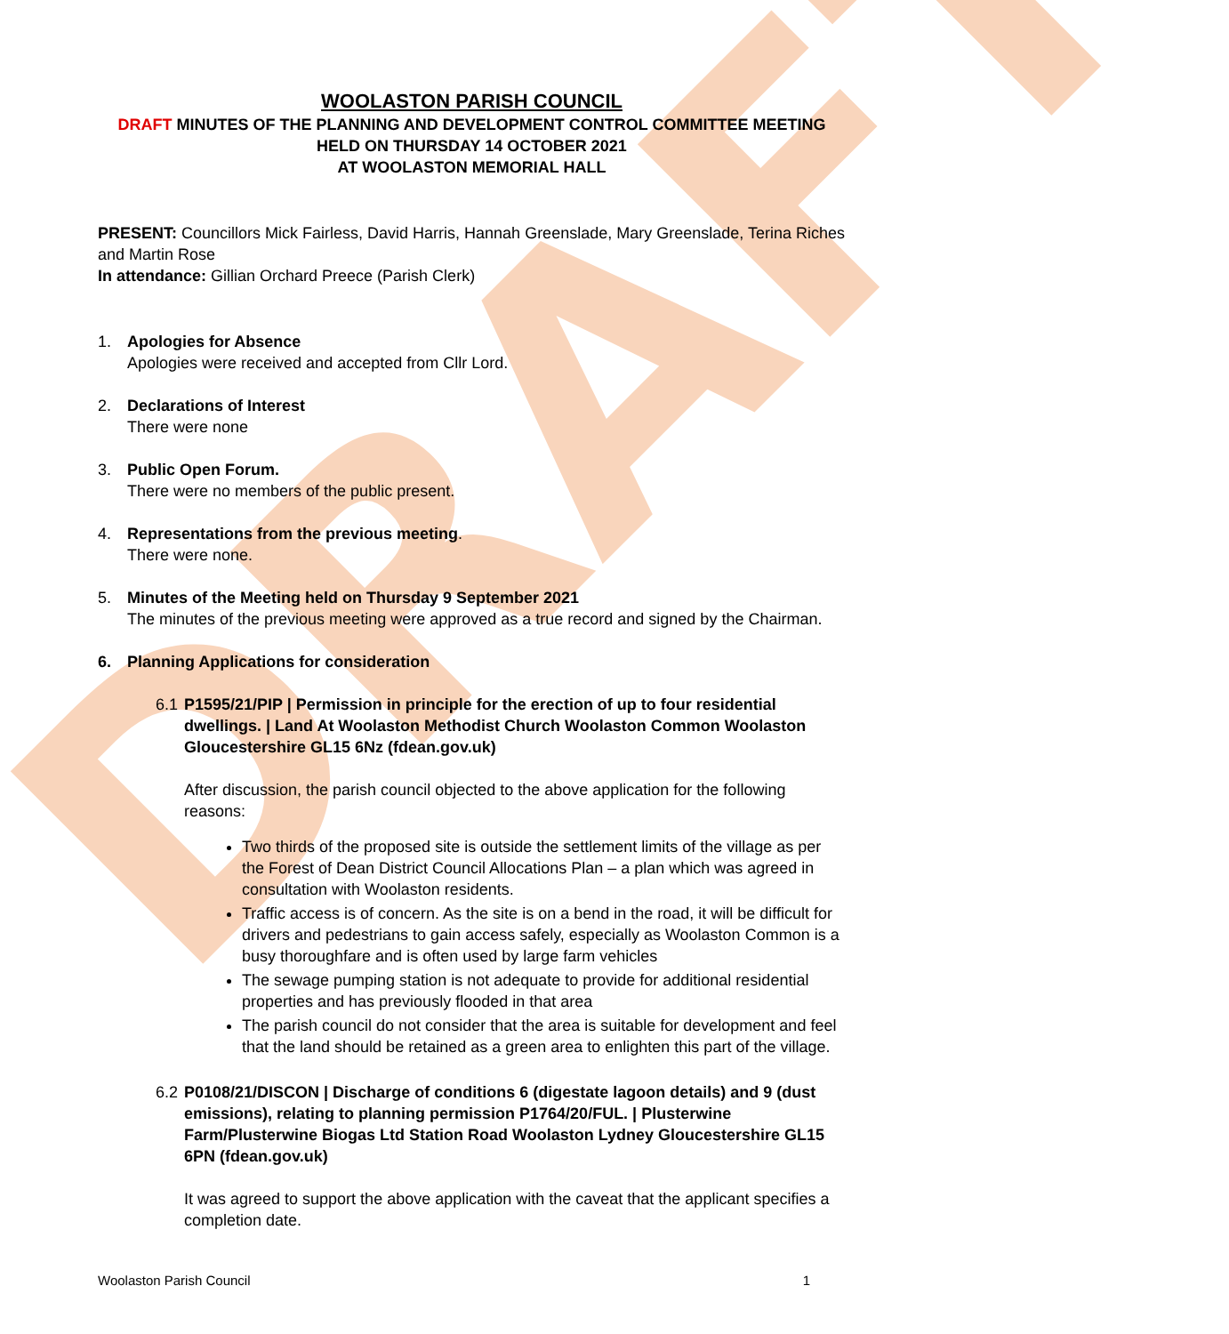DRAFT
WOOLASTON PARISH COUNCIL
DRAFT MINUTES OF THE PLANNING AND DEVELOPMENT CONTROL COMMITTEE MEETING
HELD ON THURSDAY 14 OCTOBER 2021
AT WOOLASTON MEMORIAL HALL
PRESENT: Councillors Mick Fairless, David Harris, Hannah Greenslade, Mary Greenslade, Terina Riches and Martin Rose
In attendance: Gillian Orchard Preece (Parish Clerk)
1. Apologies for Absence
Apologies were received and accepted from Cllr Lord.
2. Declarations of Interest
There were none
3. Public Open Forum.
There were no members of the public present.
4. Representations from the previous meeting.
There were none.
5. Minutes of the Meeting held on Thursday 9 September 2021
The minutes of the previous meeting were approved as a true record and signed by the Chairman.
6. Planning Applications for consideration
6.1
P1595/21/PIP | Permission in principle for the erection of up to four residential dwellings. | Land At Woolaston Methodist Church Woolaston Common Woolaston Gloucestershire GL15 6Nz (fdean.gov.uk)
After discussion, the parish council objected to the above application for the following reasons:
Two thirds of the proposed site is outside the settlement limits of the village as per the Forest of Dean District Council Allocations Plan – a plan which was agreed in consultation with Woolaston residents.
Traffic access is of concern. As the site is on a bend in the road, it will be difficult for drivers and pedestrians to gain access safely, especially as Woolaston Common is a busy thoroughfare and is often used by large farm vehicles
The sewage pumping station is not adequate to provide for additional residential properties and has previously flooded in that area
The parish council do not consider that the area is suitable for development and feel that the land should be retained as a green area to enlighten this part of the village.
6.2
P0108/21/DISCON | Discharge of conditions 6 (digestate lagoon details) and 9 (dust emissions), relating to planning permission P1764/20/FUL. | Plusterwine Farm/Plusterwine Biogas Ltd Station Road Woolaston Lydney Gloucestershire GL15 6PN (fdean.gov.uk)
It was agreed to support the above application with the caveat that the applicant specifies a completion date.
Woolaston Parish Council 1